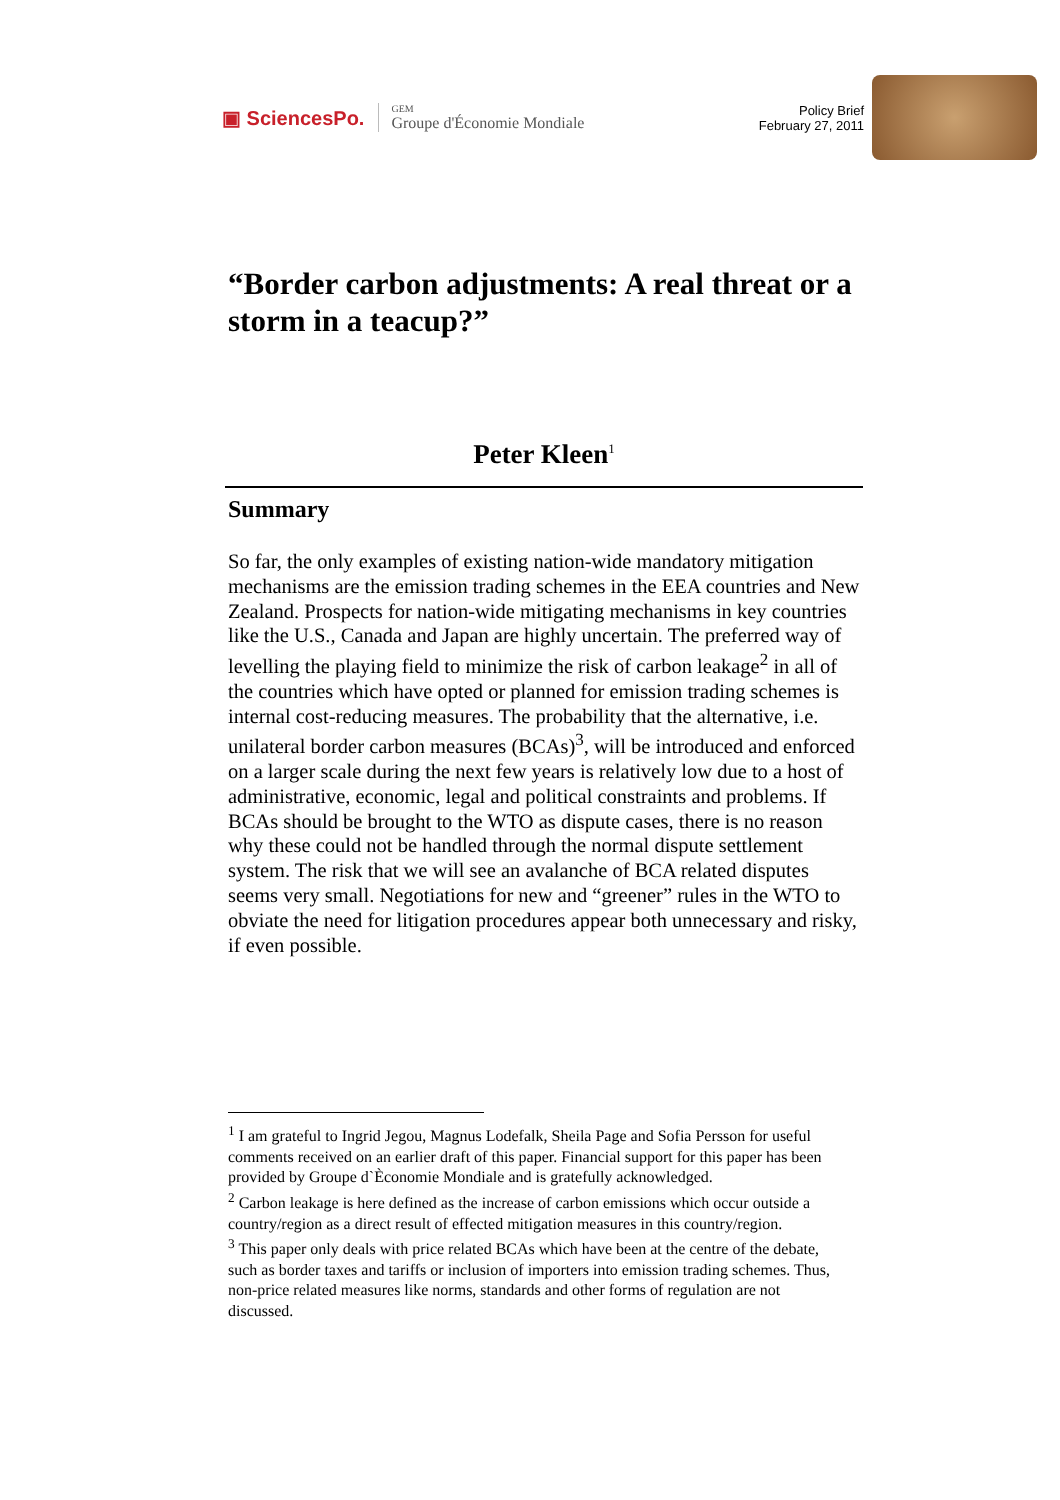▣ SciencesPo.
GEM
Groupe d'Économie Mondiale
Policy Brief
February 27, 2011
“Border carbon adjustments: A real threat or a storm in a teacup?”
Peter Kleen<sup>1</sup>
Summary
So far, the only examples of existing nation-wide mandatory mitigation mechanisms are the emission trading schemes in the EEA countries and New Zealand. Prospects for nation-wide mitigating mechanisms in key countries like the U.S., Canada and Japan are highly uncertain. The preferred way of levelling the playing field to minimize the risk of carbon leakage<sup>2</sup> in all of the countries which have opted or planned for emission trading schemes is internal cost-reducing measures. The probability that the alternative, i.e. unilateral border carbon measures (BCAs)<sup>3</sup>, will be introduced and enforced on a larger scale during the next few years is relatively low due to a host of administrative, economic, legal and political constraints and problems. If BCAs should be brought to the WTO as dispute cases, there is no reason why these could not be handled through the normal dispute settlement system. The risk that we will see an avalanche of BCA related disputes seems very small. Negotiations for new and “greener” rules in the WTO to obviate the need for litigation procedures appear both unnecessary and risky, if even possible.
<sup>1</sup> I am grateful to Ingrid Jegou, Magnus Lodefalk, Sheila Page and Sofia Persson for useful comments received on an earlier draft of this paper. Financial support for this paper has been provided by Groupe d`Èconomie Mondiale and is gratefully acknowledged.
<sup>2</sup> Carbon leakage is here defined as the increase of carbon emissions which occur outside a country/region as a direct result of effected mitigation measures in this country/region.
<sup>3</sup> This paper only deals with price related BCAs which have been at the centre of the debate, such as border taxes and tariffs or inclusion of importers into emission trading schemes. Thus, non-price related measures like norms, standards and other forms of regulation are not discussed.